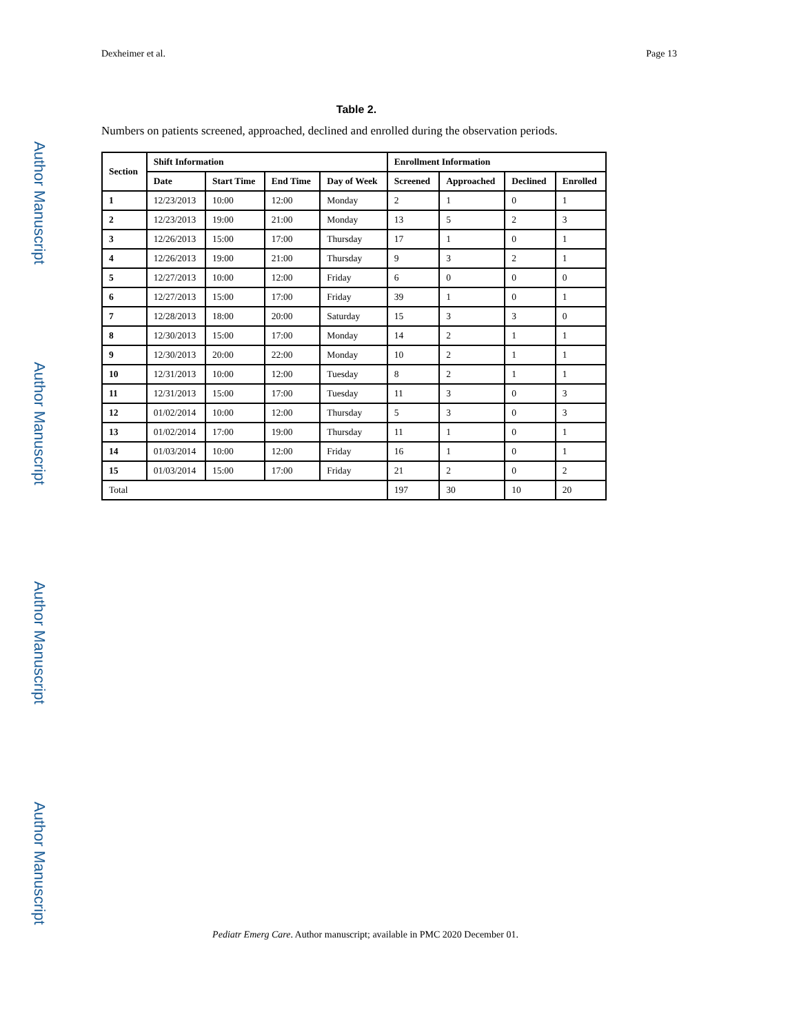Author Manuscript
Author Manuscript
Author Manuscript
Author Manuscript
Dexheimer et al. Page 13
Table 2.
Numbers on patients screened, approached, declined and enrolled during the observation periods.
| Section | Shift Information | | | | Enrollment Information | | | |
| --- | --- | --- | --- | --- | --- | --- | --- | --- |
| | Date | Start Time | End Time | Day of Week | Screened | Approached | Declined | Enrolled |
| 1 | 12/23/2013 | 10:00 | 12:00 | Monday | 2 | 1 | 0 | 1 |
| 2 | 12/23/2013 | 19:00 | 21:00 | Monday | 13 | 5 | 2 | 3 |
| 3 | 12/26/2013 | 15:00 | 17:00 | Thursday | 17 | 1 | 0 | 1 |
| 4 | 12/26/2013 | 19:00 | 21:00 | Thursday | 9 | 3 | 2 | 1 |
| 5 | 12/27/2013 | 10:00 | 12:00 | Friday | 6 | 0 | 0 | 0 |
| 6 | 12/27/2013 | 15:00 | 17:00 | Friday | 39 | 1 | 0 | 1 |
| 7 | 12/28/2013 | 18:00 | 20:00 | Saturday | 15 | 3 | 3 | 0 |
| 8 | 12/30/2013 | 15:00 | 17:00 | Monday | 14 | 2 | 1 | 1 |
| 9 | 12/30/2013 | 20:00 | 22:00 | Monday | 10 | 2 | 1 | 1 |
| 10 | 12/31/2013 | 10:00 | 12:00 | Tuesday | 8 | 2 | 1 | 1 |
| 11 | 12/31/2013 | 15:00 | 17:00 | Tuesday | 11 | 3 | 0 | 3 |
| 12 | 01/02/2014 | 10:00 | 12:00 | Thursday | 5 | 3 | 0 | 3 |
| 13 | 01/02/2014 | 17:00 | 19:00 | Thursday | 11 | 1 | 0 | 1 |
| 14 | 01/03/2014 | 10:00 | 12:00 | Friday | 16 | 1 | 0 | 1 |
| 15 | 01/03/2014 | 15:00 | 17:00 | Friday | 21 | 2 | 0 | 2 |
| Total | | | | | 197 | 30 | 10 | 20 |
Pediatr Emerg Care. Author manuscript; available in PMC 2020 December 01.